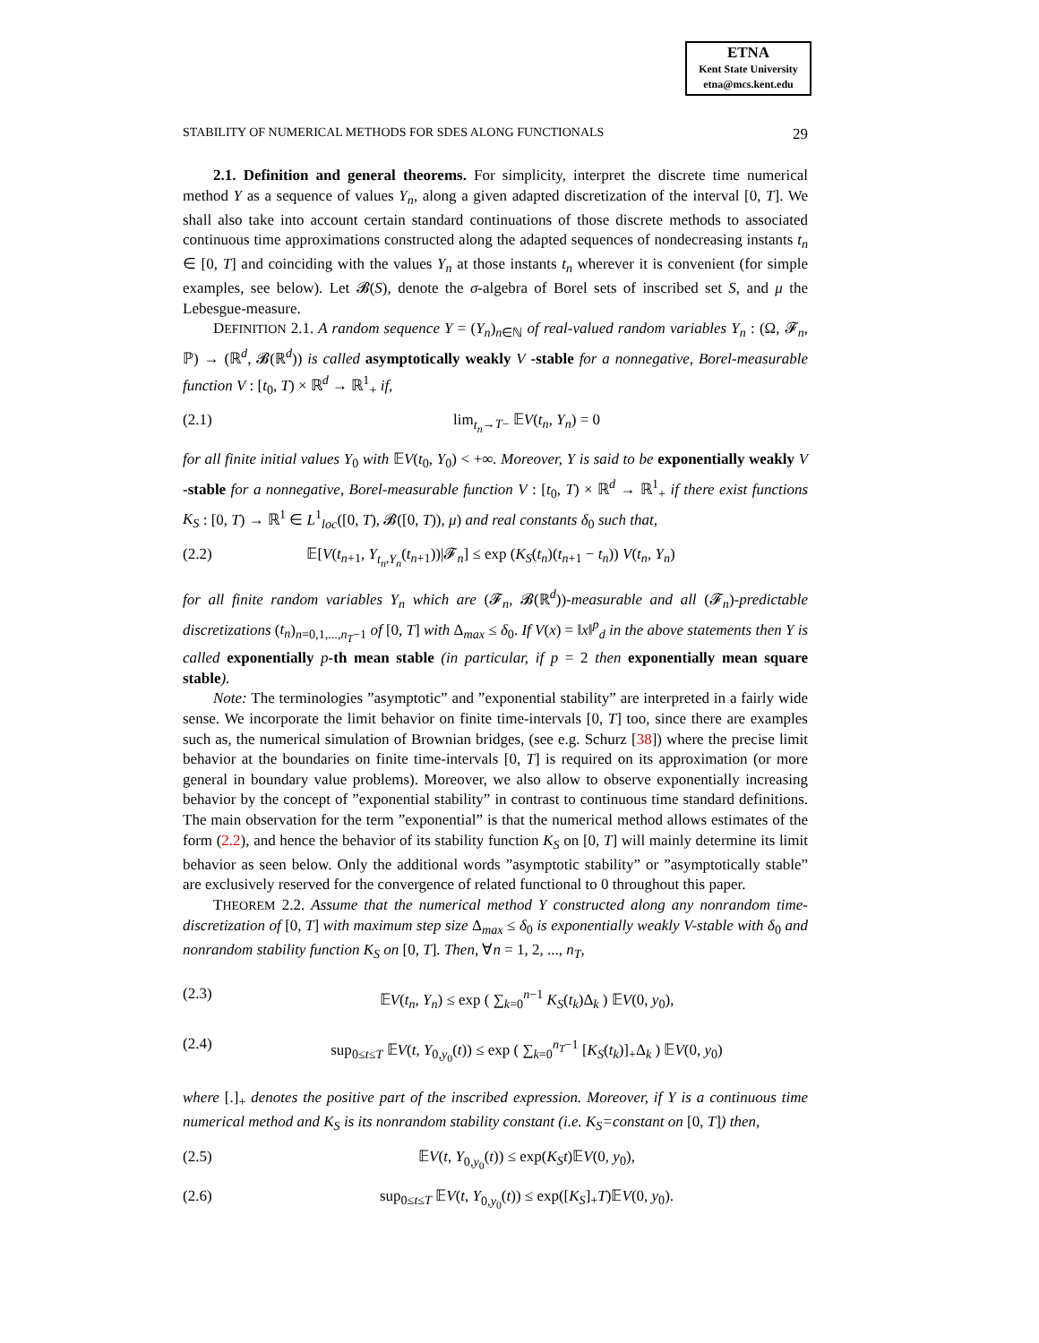ETNA
Kent State University
etna@mcs.kent.edu
STABILITY OF NUMERICAL METHODS FOR SDES ALONG FUNCTIONALS 29
2.1. Definition and general theorems. For simplicity, interpret the discrete time numerical method Y as a sequence of values Y<sub>n</sub>, along a given adapted discretization of the interval [0, T]. We shall also take into account certain standard continuations of those discrete methods to associated continuous time approximations constructed along the adapted sequences of nondecreasing instants t<sub>n</sub> ∈ [0, T] and coinciding with the values Y<sub>n</sub> at those instants t<sub>n</sub> wherever it is convenient (for simple examples, see below). Let 𝓑(S), denote the σ-algebra of Borel sets of inscribed set S, and μ the Lebesgue-measure.
DEFINITION 2.1. A random sequence Y = (Y<sub>n</sub>)<sub>n∈ℕ</sub> of real-valued random variables Y<sub>n</sub> : (Ω, 𝓕<sub>n</sub>, ℙ) → (ℝ<sup>d</sup>, 𝓑(ℝ<sup>d</sup>)) is called asymptotically weakly V -stable for a nonnegative, Borel-measurable function V : [t<sub>0</sub>, T) × ℝ<sup>d</sup> → ℝ<sup>1</sup><sub>+</sub> if,
(2.1) lim<sub>t<sub>n</sub>→T−</sub> 𝔼V(t<sub>n</sub>, Y<sub>n</sub>) = 0
for all finite initial values Y<sub>0</sub> with 𝔼V(t<sub>0</sub>, Y<sub>0</sub>) < +∞. Moreover, Y is said to be exponentially weakly V -stable for a nonnegative, Borel-measurable function V : [t<sub>0</sub>, T) × ℝ<sup>d</sup> → ℝ<sup>1</sup><sub>+</sub> if there exist functions K<sub>S</sub> : [0, T) → ℝ<sup>1</sup> ∈ L<sup>1</sup><sub>loc</sub>([0, T), 𝓑([0, T)), μ) and real constants δ<sub>0</sub> such that,
(2.2) 𝔼[V(t<sub>n+1</sub>, Y<sub>t<sub>n</sub>,Y<sub>n</sub></sub>(t<sub>n+1</sub>))|𝓕<sub>n</sub>] ≤ exp (K<sub>S</sub>(t<sub>n</sub>)(t<sub>n+1</sub> − t<sub>n</sub>)) V(t<sub>n</sub>, Y<sub>n</sub>)
for all finite random variables Y<sub>n</sub> which are (𝓕<sub>n</sub>, 𝓑(ℝ<sup>d</sup>))-measurable and all (𝓕<sub>n</sub>)-predictable discretizations (t<sub>n</sub>)<sub>n=0,1,...,n<sub>T</sub>−1</sub> of [0, T] with Δ<sub>max</sub> ≤ δ<sub>0</sub>. If V(x) = ‖x‖<sup>p</sup><sub>d</sub> in the above statements then Y is called exponentially p-th mean stable (in particular, if p = 2 then exponentially mean square stable).
Note: The terminologies ”asymptotic” and ”exponential stability” are interpreted in a fairly wide sense. We incorporate the limit behavior on finite time-intervals [0, T] too, since there are examples such as, the numerical simulation of Brownian bridges, (see e.g. Schurz [38]) where the precise limit behavior at the boundaries on finite time-intervals [0, T] is required on its approximation (or more general in boundary value problems). Moreover, we also allow to observe exponentially increasing behavior by the concept of ”exponential stability” in contrast to continuous time standard definitions. The main observation for the term ”exponential” is that the numerical method allows estimates of the form (2.2), and hence the behavior of its stability function K<sub>S</sub> on [0, T] will mainly determine its limit behavior as seen below. Only the additional words ”asymptotic stability” or ”asymptotically stable” are exclusively reserved for the convergence of related functional to 0 throughout this paper.
THEOREM 2.2. Assume that the numerical method Y constructed along any nonrandom time-discretization of [0, T] with maximum step size Δ<sub>max</sub> ≤ δ<sub>0</sub> is exponentially weakly V-stable with δ<sub>0</sub> and nonrandom stability function K<sub>S</sub> on [0, T]. Then, ∀n = 1, 2, ..., n<sub>T</sub>,
(2.3) 𝔼V(t<sub>n</sub>, Y<sub>n</sub>) ≤ exp ( ∑<sub>k=0</sub><sup>n−1</sup> K<sub>S</sub>(t<sub>k</sub>)Δ<sub>k</sub> ) 𝔼V(0, y<sub>0</sub>),
(2.4) sup<sub>0≤t≤T</sub> 𝔼V(t, Y<sub>0,y<sub>0</sub></sub>(t)) ≤ exp ( ∑<sub>k=0</sub><sup>n<sub>T</sub>−1</sup> [K<sub>S</sub>(t<sub>k</sub>)]<sub>+</sub>Δ<sub>k</sub> ) 𝔼V(0, y<sub>0</sub>)
where [.]<sub>+</sub> denotes the positive part of the inscribed expression. Moreover, if Y is a continuous time numerical method and K<sub>S</sub> is its nonrandom stability constant (i.e. K<sub>S</sub>=constant on [0, T]) then,
(2.5) 𝔼V(t, Y<sub>0,y<sub>0</sub></sub>(t)) ≤ exp(K<sub>S</sub>t)𝔼V(0, y<sub>0</sub>),
(2.6) sup<sub>0≤t≤T</sub> 𝔼V(t, Y<sub>0,y<sub>0</sub></sub>(t)) ≤ exp([K<sub>S</sub>]<sub>+</sub>T)𝔼V(0, y<sub>0</sub>).